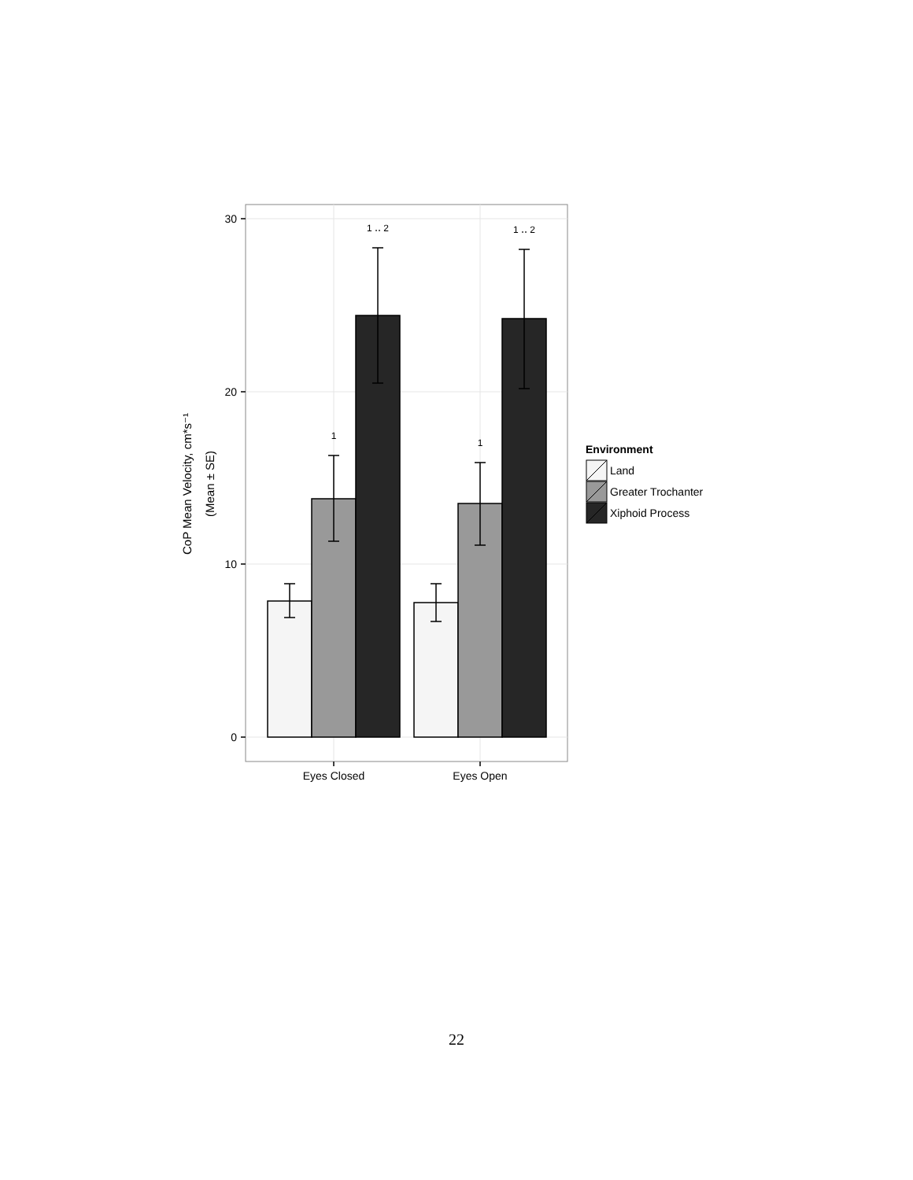30
20
10
0
Eyes Closed
Eyes Open
1 ‥ 2
1 ‥ 2
1
1
CoP Mean Velocity, cm*s⁻¹
(Mean ± SE)
Environment
Land
Greater Trochanter
Xiphoid Process
22